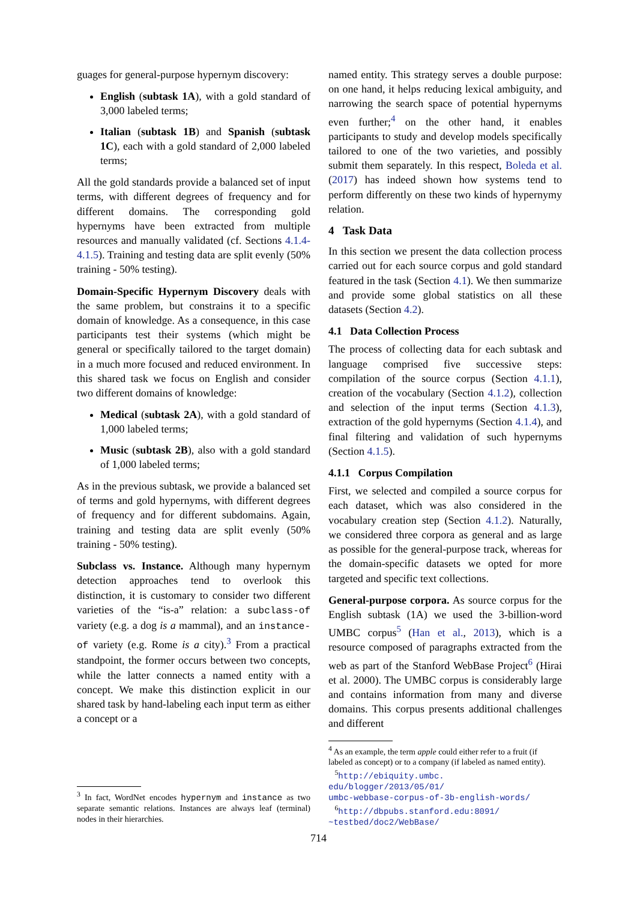guages for general-purpose hypernym discovery:
English (subtask 1A), with a gold standard of 3,000 labeled terms;
Italian (subtask 1B) and Spanish (subtask 1C), each with a gold standard of 2,000 labeled terms;
All the gold standards provide a balanced set of input terms, with different degrees of frequency and for different domains. The corresponding gold hypernyms have been extracted from multiple resources and manually validated (cf. Sections 4.1.4-4.1.5). Training and testing data are split evenly (50% training - 50% testing).
Domain-Specific Hypernym Discovery deals with the same problem, but constrains it to a specific domain of knowledge. As a consequence, in this case participants test their systems (which might be general or specifically tailored to the target domain) in a much more focused and reduced environment. In this shared task we focus on English and consider two different domains of knowledge:
Medical (subtask 2A), with a gold standard of 1,000 labeled terms;
Music (subtask 2B), also with a gold standard of 1,000 labeled terms;
As in the previous subtask, we provide a balanced set of terms and gold hypernyms, with different degrees of frequency and for different subdomains. Again, training and testing data are split evenly (50% training - 50% testing).
Subclass vs. Instance. Although many hypernym detection approaches tend to overlook this distinction, it is customary to consider two different varieties of the “is-a” relation: a subclass-of variety (e.g. a dog is a mammal), and an instance-of variety (e.g. Rome is a city).<sup>3</sup> From a practical standpoint, the former occurs between two concepts, while the latter connects a named entity with a concept. We make this distinction explicit in our shared task by hand-labeling each input term as either a concept or a
<sup>3</sup> In fact, WordNet encodes hypernym and instance as two separate semantic relations. Instances are always leaf (terminal) nodes in their hierarchies.
named entity. This strategy serves a double purpose: on one hand, it helps reducing lexical ambiguity, and narrowing the search space of potential hypernyms even further;<sup>4</sup> on the other hand, it enables participants to study and develop models specifically tailored to one of the two varieties, and possibly submit them separately. In this respect, Boleda et al. (2017) has indeed shown how systems tend to perform differently on these two kinds of hypernymy relation.
4 Task Data
In this section we present the data collection process carried out for each source corpus and gold standard featured in the task (Section 4.1). We then summarize and provide some global statistics on all these datasets (Section 4.2).
4.1 Data Collection Process
The process of collecting data for each subtask and language comprised five successive steps: compilation of the source corpus (Section 4.1.1), creation of the vocabulary (Section 4.1.2), collection and selection of the input terms (Section 4.1.3), extraction of the gold hypernyms (Section 4.1.4), and final filtering and validation of such hypernyms (Section 4.1.5).
4.1.1 Corpus Compilation
First, we selected and compiled a source corpus for each dataset, which was also considered in the vocabulary creation step (Section 4.1.2). Naturally, we considered three corpora as general and as large as possible for the general-purpose track, whereas for the domain-specific datasets we opted for more targeted and specific text collections.
General-purpose corpora. As source corpus for the English subtask (1A) we used the 3-billion-word UMBC corpus<sup>5</sup> (Han et al., 2013), which is a resource composed of paragraphs extracted from the web as part of the Stanford WebBase Project<sup>6</sup> (Hirai et al. 2000). The UMBC corpus is considerably large and contains information from many and diverse domains. This corpus presents additional challenges and different
<sup>4</sup> As an example, the term apple could either refer to a fruit (if labeled as concept) or to a company (if labeled as named entity).
<sup>5</sup> http://ebiquity.umbc.
edu/blogger/2013/05/01/
umbc-webbase-corpus-of-3b-english-words/
<sup>6</sup> http://dbpubs.stanford.edu:8091/
~testbed/doc2/WebBase/
714